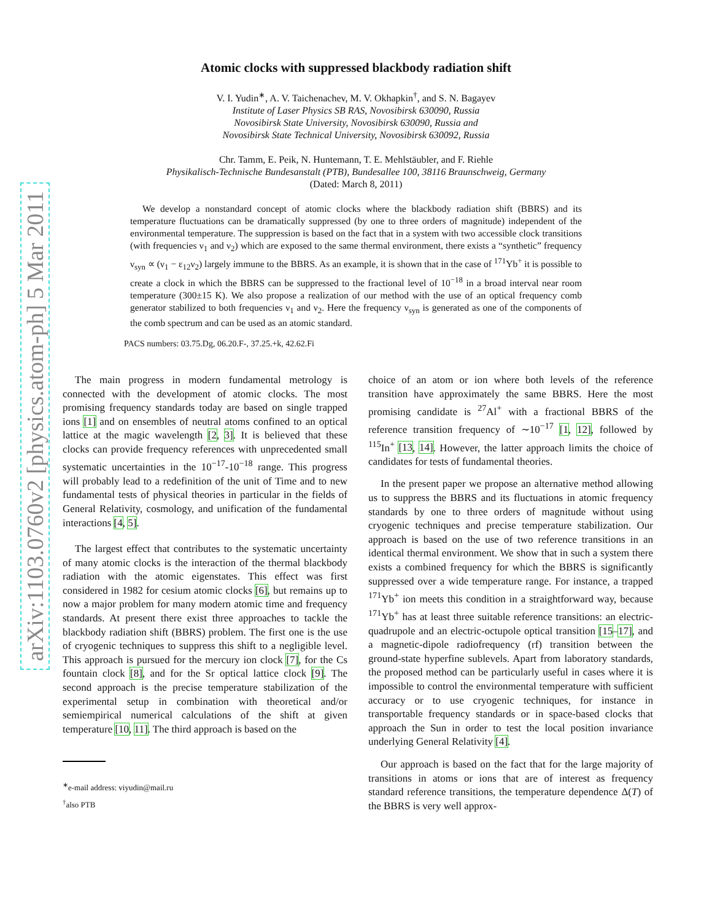arXiv:1103.0760v2 [physics.atom-ph] 5 Mar 2011
Atomic clocks with suppressed blackbody radiation shift
V. I. Yudin<sup>∗</sup>, A. V. Taichenachev, M. V. Okhapkin<sup>†</sup>, and S. N. Bagayev
Institute of Laser Physics SB RAS, Novosibirsk 630090, Russia
Novosibirsk State University, Novosibirsk 630090, Russia and
Novosibirsk State Technical University, Novosibirsk 630092, Russia
Chr. Tamm, E. Peik, N. Huntemann, T. E. Mehlstäubler, and F. Riehle
Physikalisch-Technische Bundesanstalt (PTB), Bundesallee 100, 38116 Braunschweig, Germany
(Dated: March 8, 2011)
We develop a nonstandard concept of atomic clocks where the blackbody radiation shift (BBRS) and its temperature fluctuations can be dramatically suppressed (by one to three orders of magnitude) independent of the environmental temperature. The suppression is based on the fact that in a system with two accessible clock transitions (with frequencies ν<sub>1</sub> and ν<sub>2</sub>) which are exposed to the same thermal environment, there exists a “synthetic” frequency ν<sub>syn</sub> ∝ (ν<sub>1</sub> − ε<sub>12</sub>ν<sub>2</sub>) largely immune to the BBRS. As an example, it is shown that in the case of <sup>171</sup>Yb<sup>+</sup> it is possible to create a clock in which the BBRS can be suppressed to the fractional level of 10<sup>−18</sup> in a broad interval near room temperature (300±15 K). We also propose a realization of our method with the use of an optical frequency comb generator stabilized to both frequencies ν<sub>1</sub> and ν<sub>2</sub>. Here the frequency ν<sub>syn</sub> is generated as one of the components of the comb spectrum and can be used as an atomic standard.
PACS numbers: 03.75.Dg, 06.20.F-, 37.25.+k, 42.62.Fi
The main progress in modern fundamental metrology is connected with the development of atomic clocks. The most promising frequency standards today are based on single trapped ions [1] and on ensembles of neutral atoms confined to an optical lattice at the magic wavelength [2, 3]. It is believed that these clocks can provide frequency references with unprecedented small systematic uncertainties in the 10<sup>−17</sup>-10<sup>−18</sup> range. This progress will probably lead to a redefinition of the unit of Time and to new fundamental tests of physical theories in particular in the fields of General Relativity, cosmology, and unification of the fundamental interactions [4, 5].
The largest effect that contributes to the systematic uncertainty of many atomic clocks is the interaction of the thermal blackbody radiation with the atomic eigenstates. This effect was first considered in 1982 for cesium atomic clocks [6], but remains up to now a major problem for many modern atomic time and frequency standards. At present there exist three approaches to tackle the blackbody radiation shift (BBRS) problem. The first one is the use of cryogenic techniques to suppress this shift to a negligible level. This approach is pursued for the mercury ion clock [7], for the Cs fountain clock [8], and for the Sr optical lattice clock [9]. The second approach is the precise temperature stabilization of the experimental setup in combination with theoretical and/or semiempirical numerical calculations of the shift at given temperature [10, 11]. The third approach is based on the
<sup>∗</sup>e-mail address: viyudin@mail.ru
<sup>†</sup> also PTB
choice of an atom or ion where both levels of the reference transition have approximately the same BBRS. Here the most promising candidate is <sup>27</sup>Al<sup>+</sup> with a fractional BBRS of the reference transition frequency of ∼10<sup>−17</sup> [1, 12], followed by <sup>115</sup>In<sup>+</sup> [13, 14]. However, the latter approach limits the choice of candidates for tests of fundamental theories.
In the present paper we propose an alternative method allowing us to suppress the BBRS and its fluctuations in atomic frequency standards by one to three orders of magnitude without using cryogenic techniques and precise temperature stabilization. Our approach is based on the use of two reference transitions in an identical thermal environment. We show that in such a system there exists a combined frequency for which the BBRS is significantly suppressed over a wide temperature range. For instance, a trapped <sup>171</sup>Yb<sup>+</sup> ion meets this condition in a straightforward way, because <sup>171</sup>Yb<sup>+</sup> has at least three suitable reference transitions: an electric-quadrupole and an electric-octupole optical transition [15–17], and a magnetic-dipole radiofrequency (rf) transition between the ground-state hyperfine sublevels. Apart from laboratory standards, the proposed method can be particularly useful in cases where it is impossible to control the environmental temperature with sufficient accuracy or to use cryogenic techniques, for instance in transportable frequency standards or in space-based clocks that approach the Sun in order to test the local position invariance underlying General Relativity [4].
Our approach is based on the fact that for the large majority of transitions in atoms or ions that are of interest as frequency standard reference transitions, the temperature dependence Δ(T) of the BBRS is very well approx-